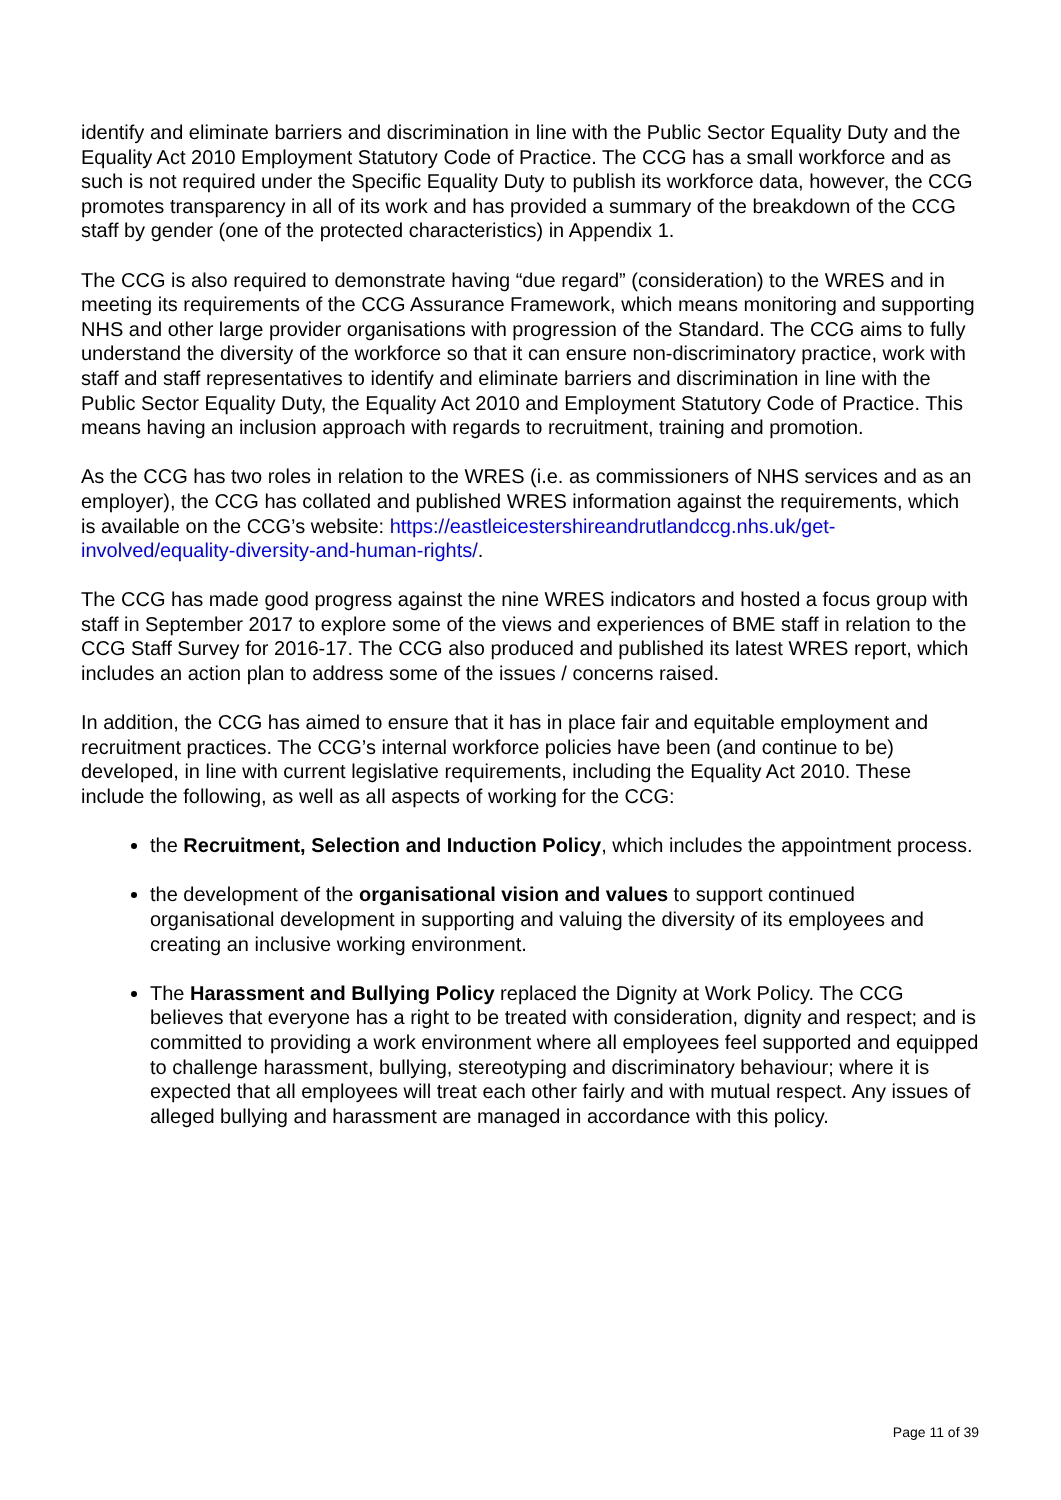identify and eliminate barriers and discrimination in line with the Public Sector Equality Duty and the Equality Act 2010 Employment Statutory Code of Practice. The CCG has a small workforce and as such is not required under the Specific Equality Duty to publish its workforce data, however, the CCG promotes transparency in all of its work and has provided a summary of the breakdown of the CCG staff by gender (one of the protected characteristics) in Appendix 1.
The CCG is also required to demonstrate having “due regard” (consideration) to the WRES and in meeting its requirements of the CCG Assurance Framework, which means monitoring and supporting NHS and other large provider organisations with progression of the Standard. The CCG aims to fully understand the diversity of the workforce so that it can ensure non-discriminatory practice, work with staff and staff representatives to identify and eliminate barriers and discrimination in line with the Public Sector Equality Duty, the Equality Act 2010 and Employment Statutory Code of Practice. This means having an inclusion approach with regards to recruitment, training and promotion.
As the CCG has two roles in relation to the WRES (i.e. as commissioners of NHS services and as an employer), the CCG has collated and published WRES information against the requirements, which is available on the CCG’s website: https://eastleicestershireandrutlandccg.nhs.uk/get-involved/equality-diversity-and-human-rights/.
The CCG has made good progress against the nine WRES indicators and hosted a focus group with staff in September 2017 to explore some of the views and experiences of BME staff in relation to the CCG Staff Survey for 2016-17. The CCG also produced and published its latest WRES report, which includes an action plan to address some of the issues / concerns raised.
In addition, the CCG has aimed to ensure that it has in place fair and equitable employment and recruitment practices. The CCG’s internal workforce policies have been (and continue to be) developed, in line with current legislative requirements, including the Equality Act 2010. These include the following, as well as all aspects of working for the CCG:
the Recruitment, Selection and Induction Policy, which includes the appointment process.
the development of the organisational vision and values to support continued organisational development in supporting and valuing the diversity of its employees and creating an inclusive working environment.
The Harassment and Bullying Policy replaced the Dignity at Work Policy. The CCG believes that everyone has a right to be treated with consideration, dignity and respect; and is committed to providing a work environment where all employees feel supported and equipped to challenge harassment, bullying, stereotyping and discriminatory behaviour; where it is expected that all employees will treat each other fairly and with mutual respect. Any issues of alleged bullying and harassment are managed in accordance with this policy.
Page 11 of 39